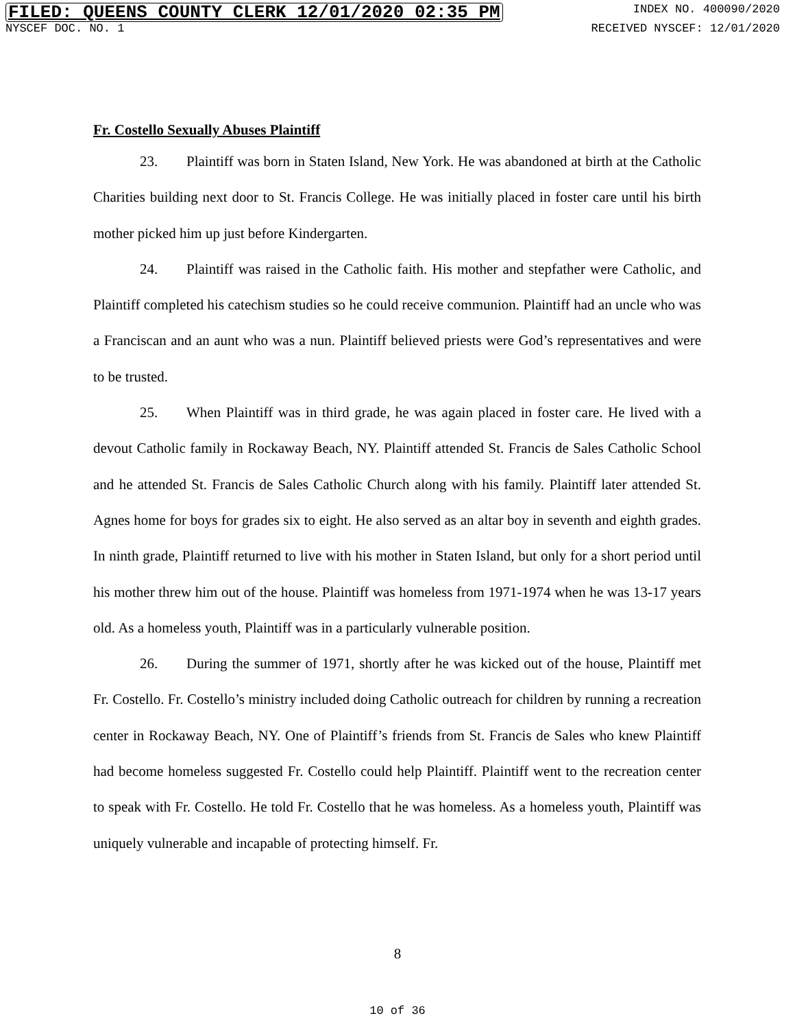FILED: QUEENS COUNTY CLERK 12/01/2020 02:35 PM INDEX NO. 400090/2020
NYSCEF DOC. NO. 1 RECEIVED NYSCEF: 12/01/2020
Fr. Costello Sexually Abuses Plaintiff
23. Plaintiff was born in Staten Island, New York. He was abandoned at birth at the Catholic Charities building next door to St. Francis College. He was initially placed in foster care until his birth mother picked him up just before Kindergarten.
24. Plaintiff was raised in the Catholic faith. His mother and stepfather were Catholic, and Plaintiff completed his catechism studies so he could receive communion. Plaintiff had an uncle who was a Franciscan and an aunt who was a nun. Plaintiff believed priests were God’s representatives and were to be trusted.
25. When Plaintiff was in third grade, he was again placed in foster care. He lived with a devout Catholic family in Rockaway Beach, NY. Plaintiff attended St. Francis de Sales Catholic School and he attended St. Francis de Sales Catholic Church along with his family. Plaintiff later attended St. Agnes home for boys for grades six to eight. He also served as an altar boy in seventh and eighth grades. In ninth grade, Plaintiff returned to live with his mother in Staten Island, but only for a short period until his mother threw him out of the house. Plaintiff was homeless from 1971-1974 when he was 13-17 years old. As a homeless youth, Plaintiff was in a particularly vulnerable position.
26. During the summer of 1971, shortly after he was kicked out of the house, Plaintiff met Fr. Costello. Fr. Costello’s ministry included doing Catholic outreach for children by running a recreation center in Rockaway Beach, NY. One of Plaintiff’s friends from St. Francis de Sales who knew Plaintiff had become homeless suggested Fr. Costello could help Plaintiff. Plaintiff went to the recreation center to speak with Fr. Costello. He told Fr. Costello that he was homeless. As a homeless youth, Plaintiff was uniquely vulnerable and incapable of protecting himself. Fr.
8
10 of 36